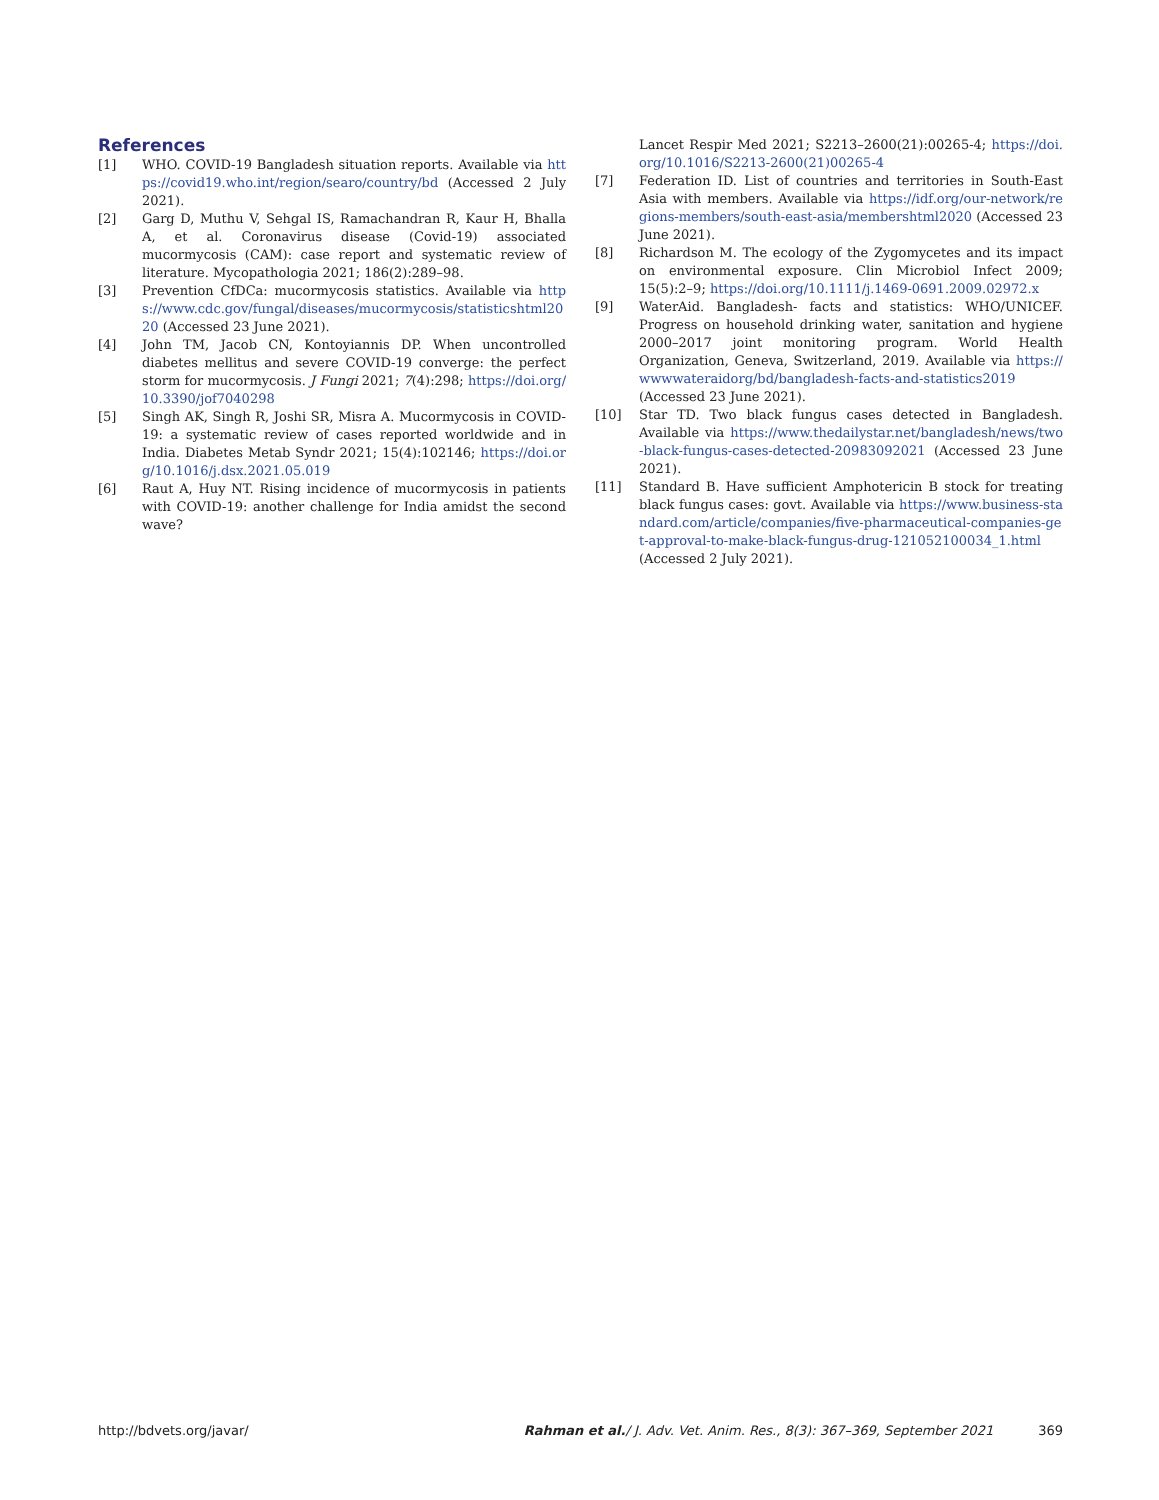References
[1] WHO. COVID-19 Bangladesh situation reports. Available via https://covid19.who.int/region/searo/country/bd (Accessed 2 July 2021).
[2] Garg D, Muthu V, Sehgal IS, Ramachandran R, Kaur H, Bhalla A, et al. Coronavirus disease (Covid-19) associated mucormycosis (CAM): case report and systematic review of literature. Mycopathologia 2021; 186(2):289–98.
[3] Prevention CfDCa: mucormycosis statistics. Available via https://www.cdc.gov/fungal/diseases/mucormycosis/statisticshtml2020 (Accessed 23 June 2021).
[4] John TM, Jacob CN, Kontoyiannis DP. When uncontrolled diabetes mellitus and severe COVID-19 converge: the perfect storm for mucormycosis. J Fungi 2021; 7(4):298; https://doi.org/10.3390/jof7040298
[5] Singh AK, Singh R, Joshi SR, Misra A. Mucormycosis in COVID-19: a systematic review of cases reported worldwide and in India. Diabetes Metab Syndr 2021; 15(4):102146; https://doi.org/10.1016/j.dsx.2021.05.019
[6] Raut A, Huy NT. Rising incidence of mucormycosis in patients with COVID-19: another challenge for India amidst the second wave?
Lancet Respir Med 2021; S2213–2600(21):00265-4; https://doi.org/10.1016/S2213-2600(21)00265-4
[7] Federation ID. List of countries and territories in South-East Asia with members. Available via https://idf.org/our-network/regions-members/south-east-asia/membershtml2020 (Accessed 23 June 2021).
[8] Richardson M. The ecology of the Zygomycetes and its impact on environmental exposure. Clin Microbiol Infect 2009; 15(5):2–9; https://doi.org/10.1111/j.1469-0691.2009.02972.x
[9] WaterAid. Bangladesh- facts and statistics: WHO/UNICEF. Progress on household drinking water, sanitation and hygiene 2000–2017 joint monitoring program. World Health Organization, Geneva, Switzerland, 2019. Available via https://wwwwateraidorg/bd/bangladesh-facts-and-statistics2019 (Accessed 23 June 2021).
[10] Star TD. Two black fungus cases detected in Bangladesh. Available via https://www.thedailystar.net/bangladesh/news/two-black-fungus-cases-detected-20983092021 (Accessed 23 June 2021).
[11] Standard B. Have sufficient Amphotericin B stock for treating black fungus cases: govt. Available via https://www.business-standard.com/article/companies/five-pharmaceutical-companies-get-approval-to-make-black-fungus-drug-121052100034_1.html (Accessed 2 July 2021).
http://bdvets.org/javar/ Rahman et al./ J. Adv. Vet. Anim. Res., 8(3): 367–369, September 2021 369